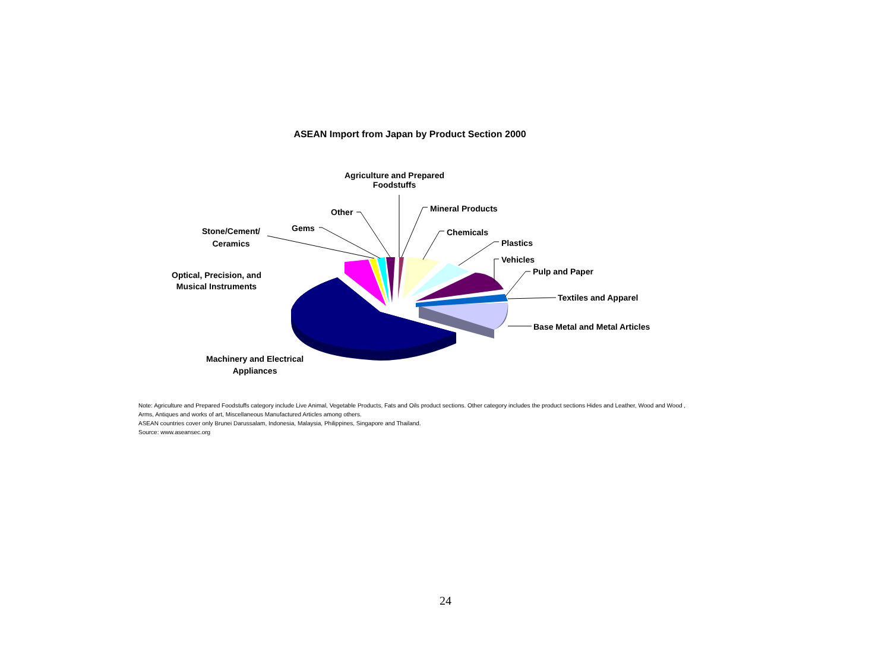ASEAN Import from Japan by Product Section 2000
Agriculture and Prepared
Foodstuffs
Other
Gems
Stone/Cement/
Ceramics
Optical, Precision, and
Musical Instruments
Machinery and Electrical
Appliances
Mineral Products
Chemicals
Plastics
Vehicles
Pulp and Paper
Textiles and Apparel
Base Metal and Metal Articles
Note: Agriculture and Prepared Foodstuffs category include Live Animal, Vegetable Products, Fats and Oils product sections. Other category includes the product sections Hides and Leather, Wood and Wood ,
Arms, Antiques and works of art, Miscellaneous Manufactured Articles among others.
ASEAN countries cover only Brunei Darussalam, Indonesia, Malaysia, Philippines, Singapore and Thailand.
Source: www.aseansec.org
24